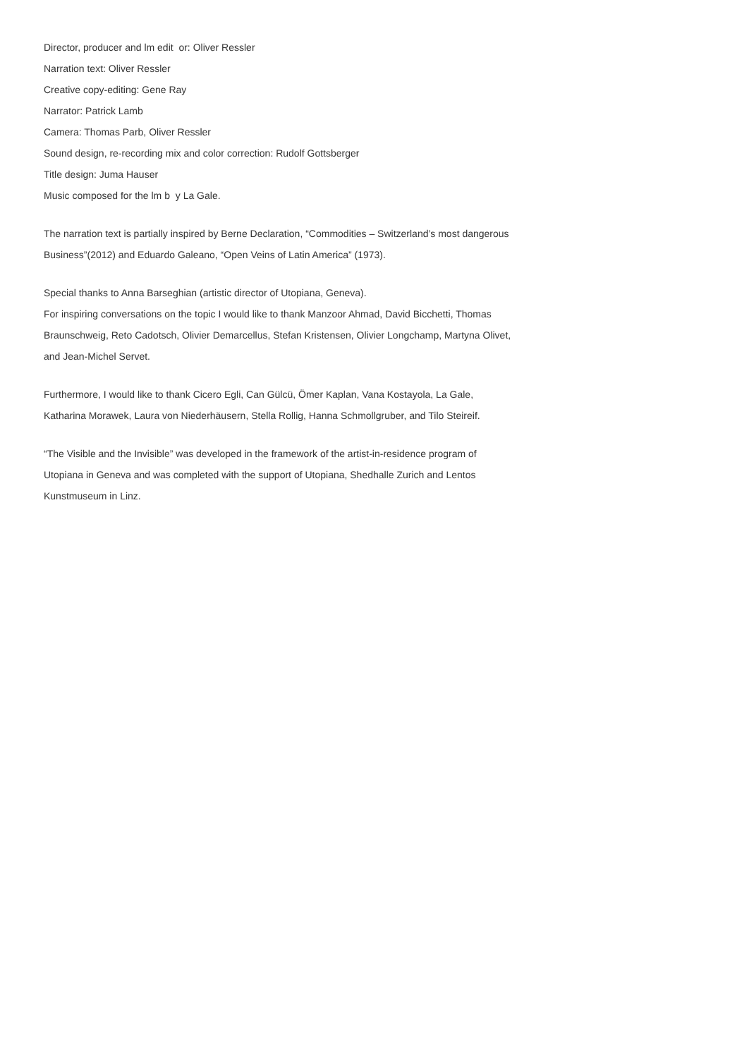Director, producer and lm edit or: Oliver Ressler
Narration text: Oliver Ressler
Creative copy-editing: Gene Ray
Narrator: Patrick Lamb
Camera: Thomas Parb, Oliver Ressler
Sound design, re-recording mix and color correction: Rudolf Gottsberger
Title design: Juma Hauser
Music composed for the lm b y La Gale.
The narration text is partially inspired by Berne Declaration, “Commodities – Switzerland’s most dangerous Business”(2012) and Eduardo Galeano, “Open Veins of Latin America” (1973).
Special thanks to Anna Barseghian (artistic director of Utopiana, Geneva).
For inspiring conversations on the topic I would like to thank Manzoor Ahmad, David Bicchetti, Thomas Braunschweig, Reto Cadotsch, Olivier Demarcellus, Stefan Kristensen, Olivier Longchamp, Martyna Olivet, and Jean-Michel Servet.
Furthermore, I would like to thank Cicero Egli, Can Gülcü, Ömer Kaplan, Vana Kostayola, La Gale, Katharina Morawek, Laura von Niederhäusern, Stella Rollig, Hanna Schmollgruber, and Tilo Steireif.
“The Visible and the Invisible” was developed in the framework of the artist-in-residence program of Utopiana in Geneva and was completed with the support of Utopiana, Shedhalle Zurich and Lentos Kunstmuseum in Linz.